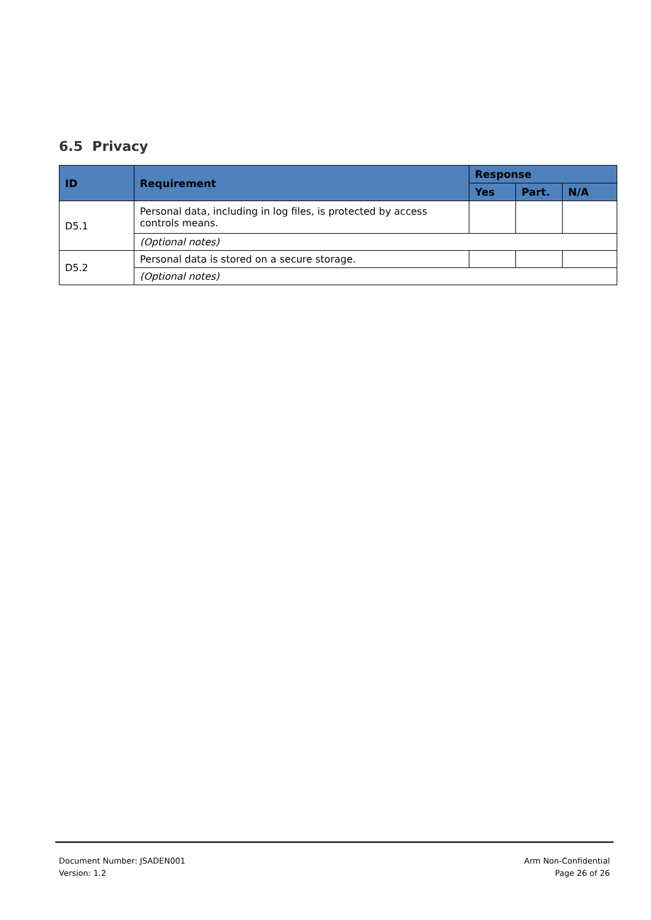6.5 Privacy
| ID | Requirement | Response | | |
| --- | --- | --- | --- | --- |
| | | Yes | Part. | N/A |
| D5.1 | Personal data, including in log files, is protected by access controls means. | | | |
| | (Optional notes) | | | |
| D5.2 | Personal data is stored on a secure storage. | | | |
| | (Optional notes) | | | |
Document Number: JSADEN001
Version: 1.2
Arm Non-Confidential
Page 26 of 26